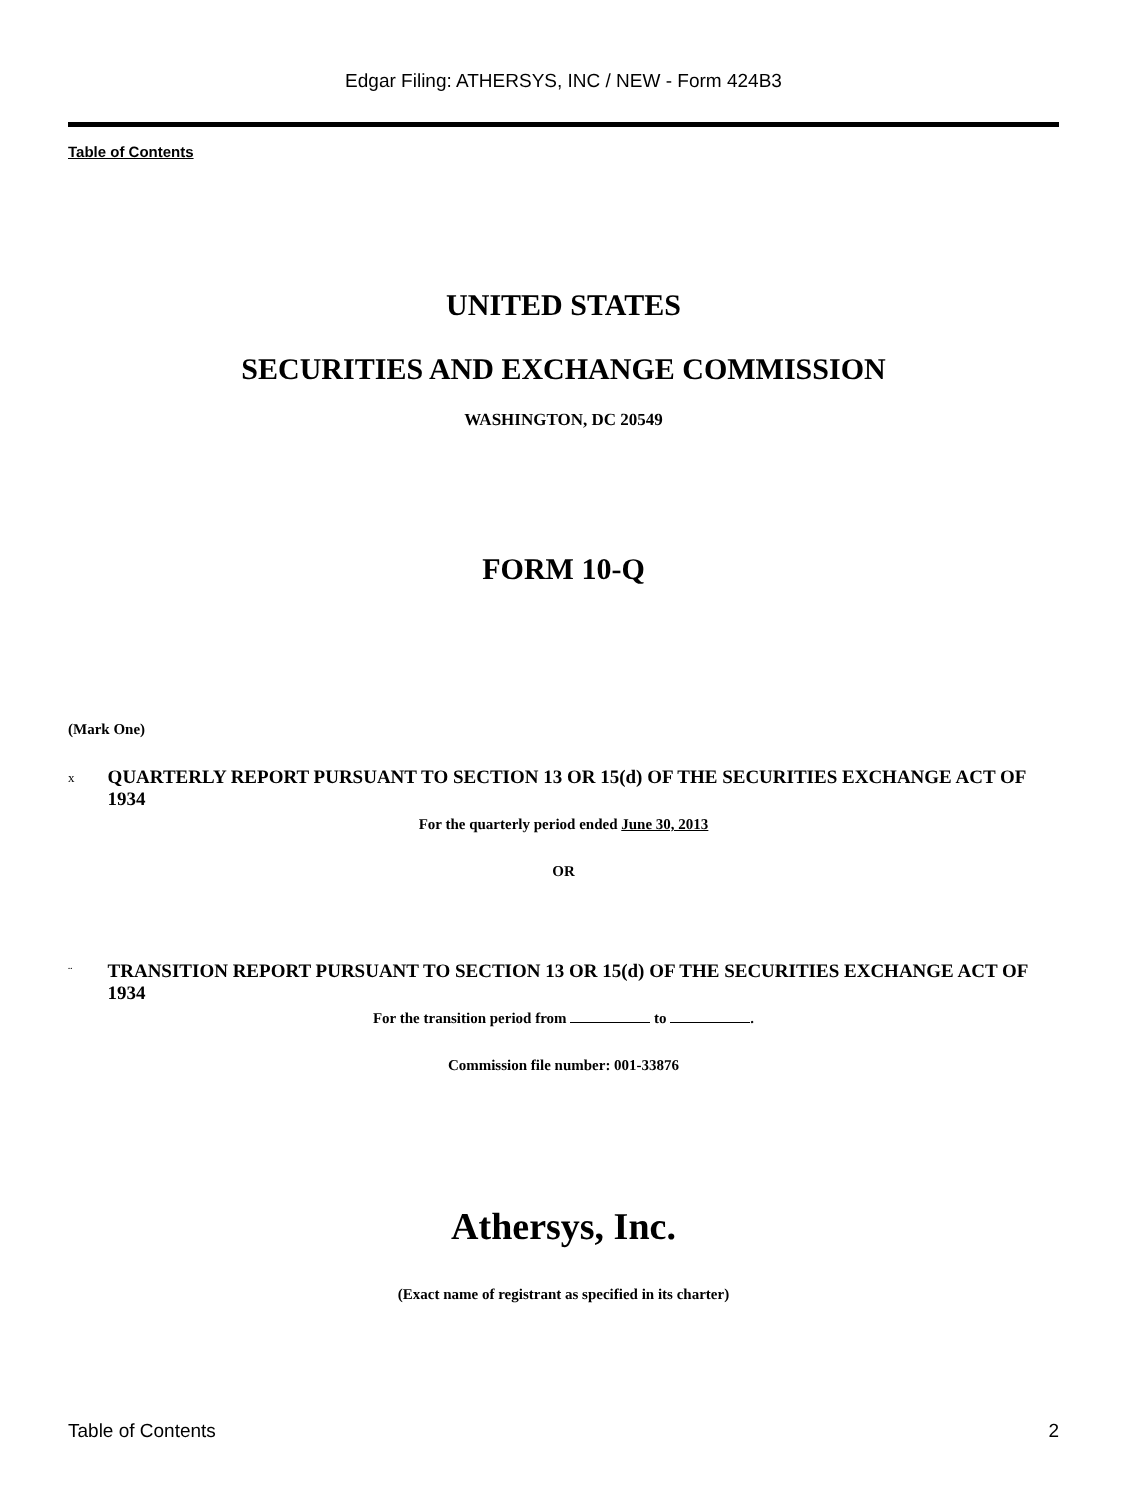Edgar Filing: ATHERSYS, INC / NEW - Form 424B3
Table of Contents
UNITED STATES
SECURITIES AND EXCHANGE COMMISSION
WASHINGTON, DC 20549
FORM 10-Q
(Mark One)
x
QUARTERLY REPORT PURSUANT TO SECTION 13 OR 15(d) OF THE SECURITIES EXCHANGE ACT OF 1934
For the quarterly period ended June 30, 2013
OR
¨
TRANSITION REPORT PURSUANT TO SECTION 13 OR 15(d) OF THE SECURITIES EXCHANGE ACT OF 1934
For the transition period from to .
Commission file number: 001-33876
Athersys, Inc.
(Exact name of registrant as specified in its charter)
Table of Contents 2